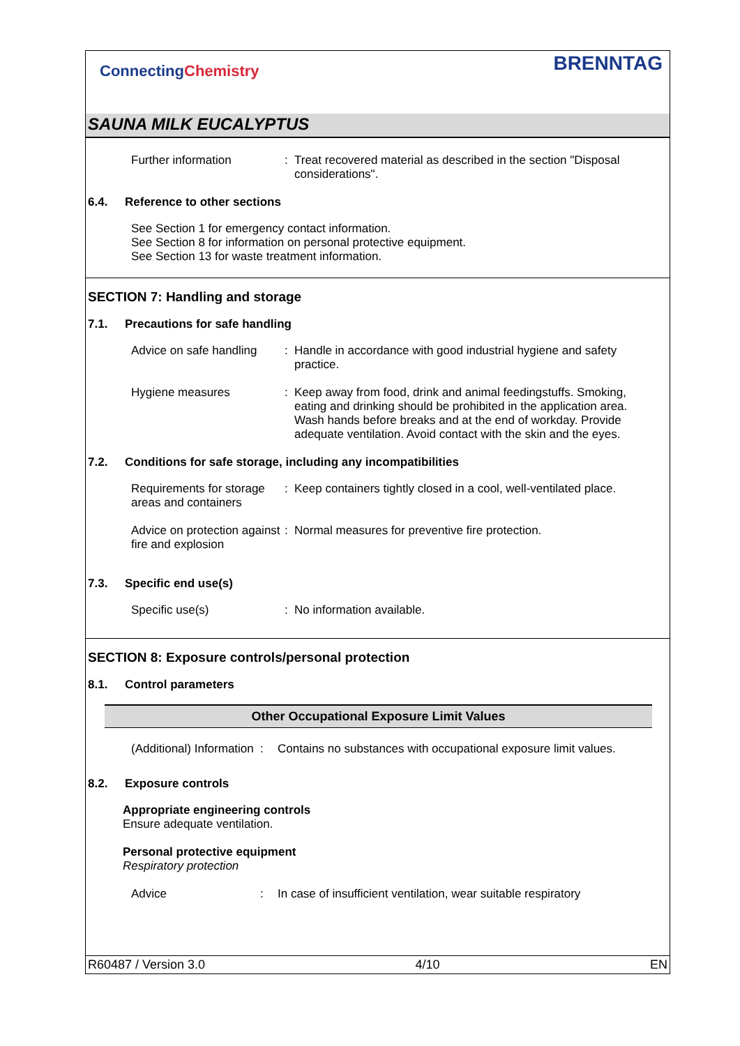ConnectingChemistry
BRENNTAG
SAUNA MILK EUCALYPTUS
Further information : Treat recovered material as described in the section "Disposal considerations".
6.4. Reference to other sections
See Section 1 for emergency contact information.
See Section 8 for information on personal protective equipment.
See Section 13 for waste treatment information.
SECTION 7: Handling and storage
7.1. Precautions for safe handling
Advice on safe handling
: Handle in accordance with good industrial hygiene and safety practice.
Hygiene measures : Keep away from food, drink and animal feedingstuffs. Smoking, eating and drinking should be prohibited in the application area. Wash hands before breaks and at the end of workday. Provide adequate ventilation. Avoid contact with the skin and the eyes.
7.2. Conditions for safe storage, including any incompatibilities
Requirements for storage areas and containers
: Keep containers tightly closed in a cool, well-ventilated place.
Advice on protection against fire and explosion
: Normal measures for preventive fire protection.
7.3. Specific end use(s)
Specific use(s) : No information available.
SECTION 8: Exposure controls/personal protection
8.1. Control parameters
| Other Occupational Exposure Limit Values |
| --- |
(Additional) Information
: Contains no substances with occupational exposure limit values.
8.2. Exposure controls
Appropriate engineering controls
Ensure adequate ventilation.
Personal protective equipment
Respiratory protection
Advice : In case of insufficient ventilation, wear suitable respiratory
R60487 / Version 3.0 4/10 EN